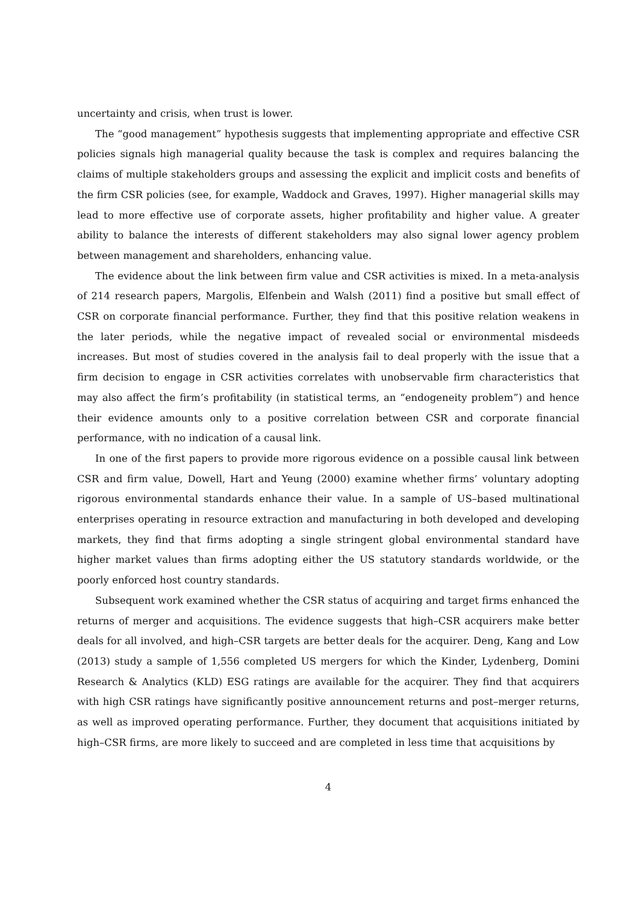uncertainty and crisis, when trust is lower.
The “good management” hypothesis suggests that implementing appropriate and effective CSR policies signals high managerial quality because the task is complex and requires balancing the claims of multiple stakeholders groups and assessing the explicit and implicit costs and benefits of the firm CSR policies (see, for example, Waddock and Graves, 1997). Higher managerial skills may lead to more effective use of corporate assets, higher profitability and higher value. A greater ability to balance the interests of different stakeholders may also signal lower agency problem between management and shareholders, enhancing value.
The evidence about the link between firm value and CSR activities is mixed. In a meta-analysis of 214 research papers, Margolis, Elfenbein and Walsh (2011) find a positive but small effect of CSR on corporate financial performance. Further, they find that this positive relation weakens in the later periods, while the negative impact of revealed social or environmental misdeeds increases. But most of studies covered in the analysis fail to deal properly with the issue that a firm decision to engage in CSR activities correlates with unobservable firm characteristics that may also affect the firm’s profitability (in statistical terms, an “endogeneity problem”) and hence their evidence amounts only to a positive correlation between CSR and corporate financial performance, with no indication of a causal link.
In one of the first papers to provide more rigorous evidence on a possible causal link between CSR and firm value, Dowell, Hart and Yeung (2000) examine whether firms’ voluntary adopting rigorous environmental standards enhance their value. In a sample of US–based multinational enterprises operating in resource extraction and manufacturing in both developed and developing markets, they find that firms adopting a single stringent global environmental standard have higher market values than firms adopting either the US statutory standards worldwide, or the poorly enforced host country standards.
Subsequent work examined whether the CSR status of acquiring and target firms enhanced the returns of merger and acquisitions. The evidence suggests that high–CSR acquirers make better deals for all involved, and high–CSR targets are better deals for the acquirer. Deng, Kang and Low (2013) study a sample of 1,556 completed US mergers for which the Kinder, Lydenberg, Domini Research & Analytics (KLD) ESG ratings are available for the acquirer. They find that acquirers with high CSR ratings have significantly positive announcement returns and post–merger returns, as well as improved operating performance. Further, they document that acquisitions initiated by high–CSR firms, are more likely to succeed and are completed in less time that acquisitions by
4